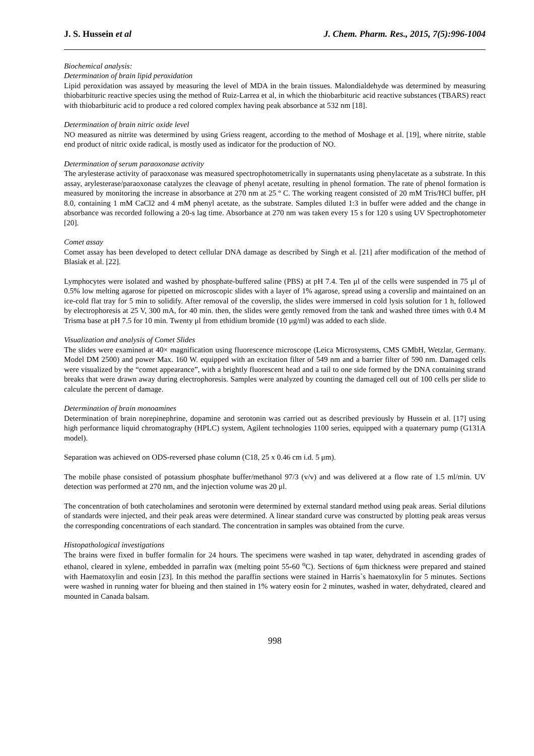J. S. Hussein et al J. Chem. Pharm. Res., 2015, 7(5):996-1004
Biochemical analysis:
Determination of brain lipid peroxidation
Lipid peroxidation was assayed by measuring the level of MDA in the brain tissues. Malondialdehyde was determined by measuring thiobarbituric reactive species using the method of Ruiz-Larrea et al, in which the thiobarbituric acid reactive substances (TBARS) react with thiobarbituric acid to produce a red colored complex having peak absorbance at 532 nm [18].
Determination of brain nitric oxide level
NO measured as nitrite was determined by using Griess reagent, according to the method of Moshage et al. [19], where nitrite, stable end product of nitric oxide radical, is mostly used as indicator for the production of NO.
Determination of serum paraoxonase activity
The arylesterase activity of paraoxonase was measured spectrophotometrically in supernatants using phenylacetate as a substrate. In this assay, arylesterase/paraoxonase catalyzes the cleavage of phenyl acetate, resulting in phenol formation. The rate of phenol formation is measured by monitoring the increase in absorbance at 270 nm at 25 º C. The working reagent consisted of 20 mM Tris/HCl buffer, pH 8.0, containing 1 mM CaCl2 and 4 mM phenyl acetate, as the substrate. Samples diluted 1:3 in buffer were added and the change in absorbance was recorded following a 20-s lag time. Absorbance at 270 nm was taken every 15 s for 120 s using UV Spectrophotometer [20].
Comet assay
Comet assay has been developed to detect cellular DNA damage as described by Singh et al. [21] after modification of the method of Blasiak et al. [22].
Lymphocytes were isolated and washed by phosphate-buffered saline (PBS) at pH 7.4. Ten μl of the cells were suspended in 75 μl of 0.5% low melting agarose for pipetted on microscopic slides with a layer of 1% agarose, spread using a coverslip and maintained on an ice-cold flat tray for 5 min to solidify. After removal of the coverslip, the slides were immersed in cold lysis solution for 1 h, followed by electrophoresis at 25 V, 300 mA, for 40 min. then, the slides were gently removed from the tank and washed three times with 0.4 M Trisma base at pH 7.5 for 10 min. Twenty μl from ethidium bromide (10 μg/ml) was added to each slide.
Visualization and analysis of Comet Slides
The slides were examined at 40× magnification using fluorescence microscope (Leica Microsystems, CMS GMbH, Wetzlar, Germany. Model DM 2500) and power Max. 160 W. equipped with an excitation filter of 549 nm and a barrier filter of 590 nm. Damaged cells were visualized by the “comet appearance”, with a brightly fluorescent head and a tail to one side formed by the DNA containing strand breaks that were drawn away during electrophoresis. Samples were analyzed by counting the damaged cell out of 100 cells per slide to calculate the percent of damage.
Determination of brain monoamines
Determination of brain norepinephrine, dopamine and serotonin was carried out as described previously by Hussein et al. [17] using high performance liquid chromatography (HPLC) system, Agilent technologies 1100 series, equipped with a quaternary pump (G131A model).
Separation was achieved on ODS-reversed phase column (C18, 25 x 0.46 cm i.d. 5 μm).
The mobile phase consisted of potassium phosphate buffer/methanol 97/3 (v/v) and was delivered at a flow rate of 1.5 ml/min. UV detection was performed at 270 nm, and the injection volume was 20 μl.
The concentration of both catecholamines and serotonin were determined by external standard method using peak areas. Serial dilutions of standards were injected, and their peak areas were determined. A linear standard curve was constructed by plotting peak areas versus the corresponding concentrations of each standard. The concentration in samples was obtained from the curve.
Histopathological investigations
The brains were fixed in buffer formalin for 24 hours. The specimens were washed in tap water, dehydrated in ascending grades of ethanol, cleared in xylene, embedded in parrafin wax (melting point 55-60 <sup>o</sup>C). Sections of 6μm thickness were prepared and stained with Haematoxylin and eosin [23]. In this method the paraffin sections were stained in Harris`s haematoxylin for 5 minutes. Sections were washed in running water for blueing and then stained in 1% watery eosin for 2 minutes, washed in water, dehydrated, cleared and mounted in Canada balsam.
998